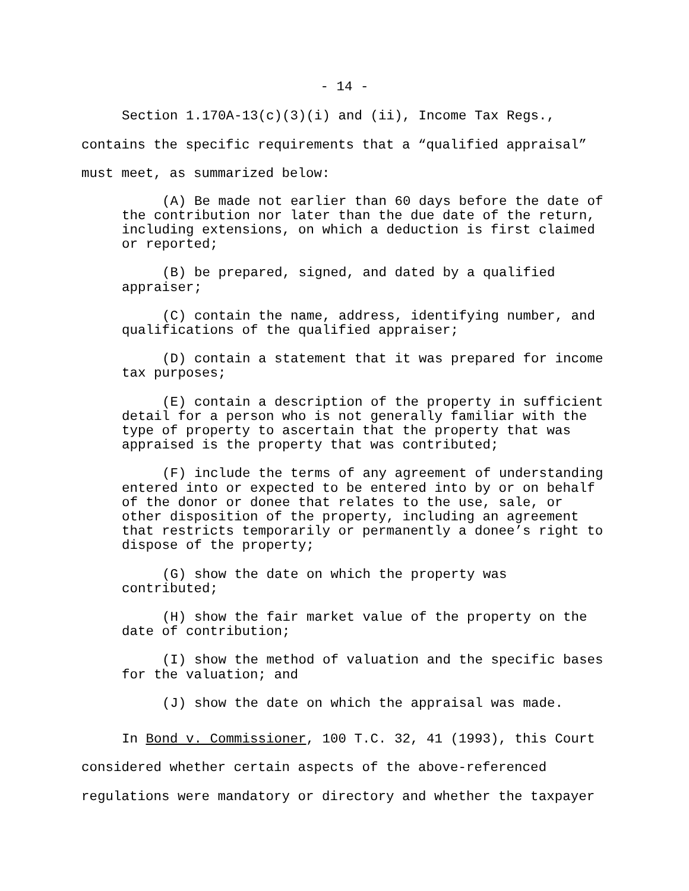- 14 -
Section 1.170A-13(c)(3)(i) and (ii), Income Tax Regs., contains the specific requirements that a “qualified appraisal” must meet, as summarized below:
(A) Be made not earlier than 60 days before the date of the contribution nor later than the due date of the return, including extensions, on which a deduction is first claimed or reported;
(B) be prepared, signed, and dated by a qualified appraiser;
(C) contain the name, address, identifying number, and qualifications of the qualified appraiser;
(D) contain a statement that it was prepared for income tax purposes;
(E) contain a description of the property in sufficient detail for a person who is not generally familiar with the type of property to ascertain that the property that was appraised is the property that was contributed;
(F) include the terms of any agreement of understanding entered into or expected to be entered into by or on behalf of the donor or donee that relates to the use, sale, or other disposition of the property, including an agreement that restricts temporarily or permanently a donee’s right to dispose of the property;
(G) show the date on which the property was contributed;
(H) show the fair market value of the property on the date of contribution;
(I) show the method of valuation and the specific bases for the valuation; and
(J) show the date on which the appraisal was made.
In Bond v. Commissioner, 100 T.C. 32, 41 (1993), this Court considered whether certain aspects of the above-referenced regulations were mandatory or directory and whether the taxpayer